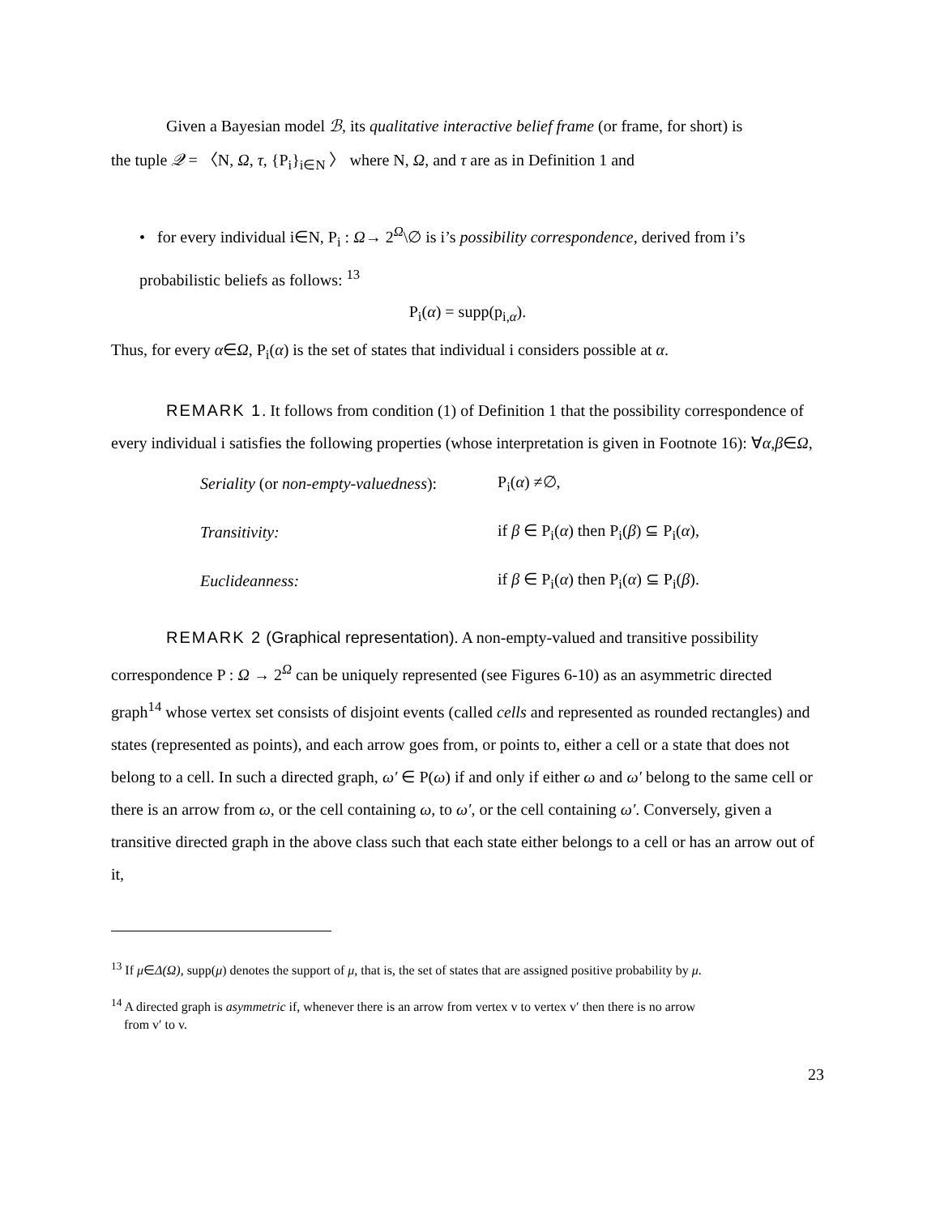Given a Bayesian model ℬ, its qualitative interactive belief frame (or frame, for short) is
the tuple 𝒬 = 〈N, Ω, τ, {P<sub>i</sub>}<sub>i∈N</sub> 〉 where N, Ω, and τ are as in Definition 1 and
• for every individual i∈N, P<sub>i</sub> : Ω→ 2<sup>Ω</sup>\∅ is i’s possibility correspondence, derived from i’s probabilistic beliefs as follows: <sup>13</sup>
P<sub>i</sub>(α) = supp(p<sub>i,α</sub>).
Thus, for every α∈Ω, P<sub>i</sub>(α) is the set of states that individual i considers possible at α.
REMARK 1. It follows from condition (1) of Definition 1 that the possibility correspondence of every individual i satisfies the following properties (whose interpretation is given in Footnote 16): ∀α,β∈Ω,
| Seriality (or non-empty-valuedness ): | P<sub>i</sub>( α ) ≠∅, |
| Transitivity: | if β ∈ P<sub>i</sub>( α ) then P<sub>i</sub>( β ) ⊆ P<sub>i</sub>( α ), |
| Euclideanness: | if β ∈ P<sub>i</sub>( α ) then P<sub>i</sub>( α ) ⊆ P<sub>i</sub>( β ). |
REMARK 2 (Graphical representation). A non-empty-valued and transitive possibility correspondence P : Ω → 2<sup>Ω</sup> can be uniquely represented (see Figures 6-10) as an asymmetric directed graph<sup>14</sup> whose vertex set consists of disjoint events (called cells and represented as rounded rectangles) and states (represented as points), and each arrow goes from, or points to, either a cell or a state that does not belong to a cell. In such a directed graph, ω′ ∈ P(ω) if and only if either ω and ω′ belong to the same cell or there is an arrow from ω, or the cell containing ω, to ω′, or the cell containing ω′. Conversely, given a transitive directed graph in the above class such that each state either belongs to a cell or has an arrow out of it,
<sup>13</sup> If μ∈Δ(Ω), supp(μ) denotes the support of μ, that is, the set of states that are assigned positive probability by μ.
<sup>14</sup> A directed graph is asymmetric if, whenever there is an arrow from vertex v to vertex v′ then there is no arrow
from v′ to v.
23